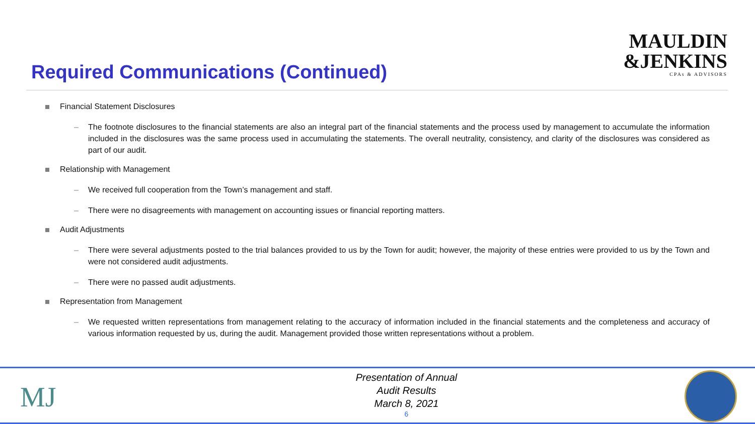Required Communications (Continued)
MAULDIN
&JENKINS
CPAs & ADVISORS
Financial Statement Disclosures
– The footnote disclosures to the financial statements are also an integral part of the financial statements and the process used by management to accumulate the information included in the disclosures was the same process used in accumulating the statements. The overall neutrality, consistency, and clarity of the disclosures was considered as part of our audit.
Relationship with Management
– We received full cooperation from the Town’s management and staff.
– There were no disagreements with management on accounting issues or financial reporting matters.
Audit Adjustments
– There were several adjustments posted to the trial balances provided to us by the Town for audit; however, the majority of these entries were provided to us by the Town and were not considered audit adjustments.
– There were no passed audit adjustments.
Representation from Management
– We requested written representations from management relating to the accuracy of information included in the financial statements and the completeness and accuracy of various information requested by us, during the audit. Management provided those written representations without a problem.
MJ
Presentation of Annual
Audit Results
March 8, 2021
6